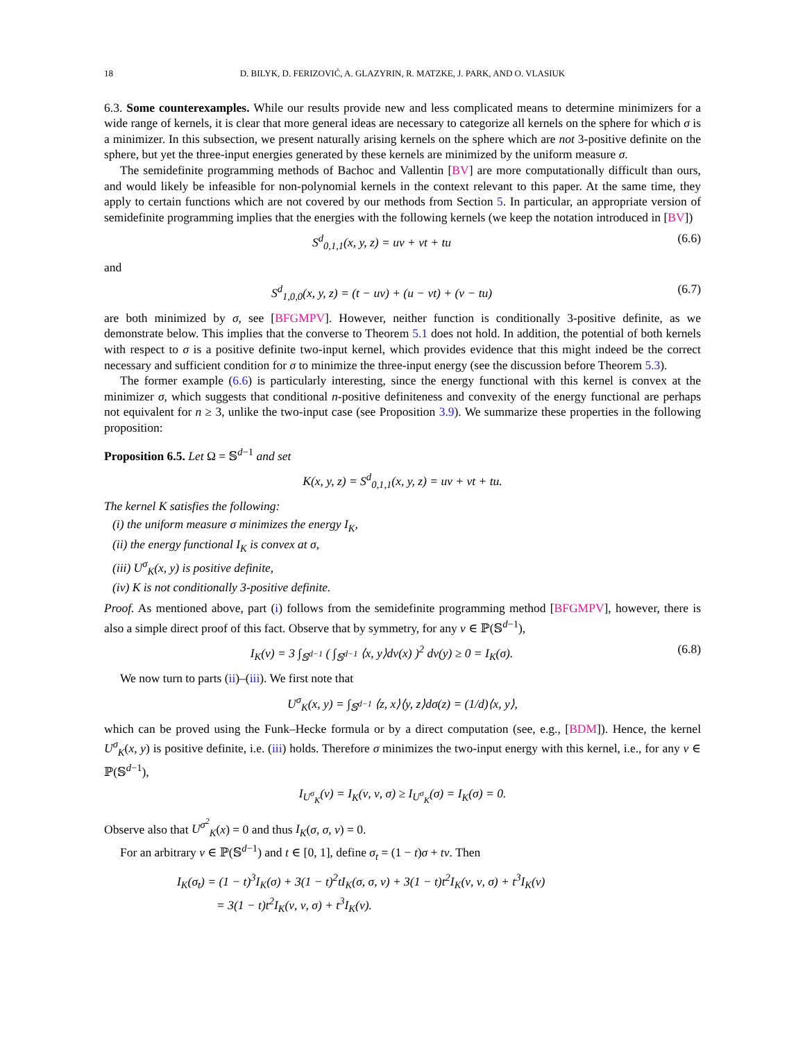18 D. BILYK, D. FERIZOVIĆ, A. GLAZYRIN, R. MATZKE, J. PARK, AND O. VLASIUK
6.3. Some counterexamples. While our results provide new and less complicated means to determine minimizers for a wide range of kernels, it is clear that more general ideas are necessary to categorize all kernels on the sphere for which σ is a minimizer. In this subsection, we present naturally arising kernels on the sphere which are not 3-positive definite on the sphere, but yet the three-input energies generated by these kernels are minimized by the uniform measure σ.
The semidefinite programming methods of Bachoc and Vallentin [BV] are more computationally difficult than ours, and would likely be infeasible for non-polynomial kernels in the context relevant to this paper. At the same time, they apply to certain functions which are not covered by our methods from Section 5. In particular, an appropriate version of semidefinite programming implies that the energies with the following kernels (we keep the notation introduced in [BV])
S<sup>d</sup><sub>0,1,1</sub>(x, y, z) = uv + vt + tu (6.6)
and
S<sup>d</sup><sub>1,0,0</sub>(x, y, z) = (t − uv) + (u − vt) + (v − tu) (6.7)
are both minimized by σ, see [BFGMPV]. However, neither function is conditionally 3-positive definite, as we demonstrate below. This implies that the converse to Theorem 5.1 does not hold. In addition, the potential of both kernels with respect to σ is a positive definite two-input kernel, which provides evidence that this might indeed be the correct necessary and sufficient condition for σ to minimize the three-input energy (see the discussion before Theorem 5.3).
The former example (6.6) is particularly interesting, since the energy functional with this kernel is convex at the minimizer σ, which suggests that conditional n-positive definiteness and convexity of the energy functional are perhaps not equivalent for n ≥ 3, unlike the two-input case (see Proposition 3.9). We summarize these properties in the following proposition:
Proposition 6.5. Let Ω = 𝕊<sup>d−1</sup> and set
K(x, y, z) = S<sup>d</sup><sub>0,1,1</sub>(x, y, z) = uv + vt + tu.
The kernel K satisfies the following:
(i) the uniform measure σ minimizes the energy I<sub>K</sub>,
(ii) the energy functional I<sub>K</sub> is convex at σ,
(iii) U<sup>σ</sup><sub>K</sub>(x, y) is positive definite,
(iv) K is not conditionally 3-positive definite.
Proof. As mentioned above, part (i) follows from the semidefinite programming method [BFGMPV], however, there is also a simple direct proof of this fact. Observe that by symmetry, for any ν ∈ ℙ(𝕊<sup>d−1</sup>),
I<sub>K</sub>(ν) = 3 ∫<sub>𝕊<sup>d−1</sup></sub> ( ∫<sub>𝕊<sup>d−1</sup></sub> ⟨x, y⟩dν(x) )<sup>2</sup> dν(y) ≥ 0 = I<sub>K</sub>(σ). (6.8)
We now turn to parts (ii)–(iii). We first note that
U<sup>σ</sup><sub>K</sub>(x, y) = ∫<sub>𝕊<sup>d−1</sup></sub> ⟨z, x⟩⟨y, z⟩dσ(z) = (1/d)⟨x, y⟩,
which can be proved using the Funk–Hecke formula or by a direct computation (see, e.g., [BDM]). Hence, the kernel U<sup>σ</sup><sub>K</sub>(x, y) is positive definite, i.e. (iii) holds. Therefore σ minimizes the two-input energy with this kernel, i.e., for any ν ∈ ℙ(𝕊<sup>d−1</sup>),
I<sub>U<sup>σ</sup><sub>K</sub></sub>(ν) = I<sub>K</sub>(ν, ν, σ) ≥ I<sub>U<sup>σ</sup><sub>K</sub></sub>(σ) = I<sub>K</sub>(σ) = 0.
Observe also that U<sup>σ<sup>2</sup></sup><sub>K</sub>(x) = 0 and thus I<sub>K</sub>(σ, σ, ν) = 0.
For an arbitrary ν ∈ ℙ(𝕊<sup>d−1</sup>) and t ∈ [0, 1], define σ<sub>t</sub> = (1 − t)σ + tν. Then
I<sub>K</sub>(σ<sub>t</sub>) = (1 − t)<sup>3</sup>I<sub>K</sub>(σ) + 3(1 − t)<sup>2</sup>tI<sub>K</sub>(σ, σ, ν) + 3(1 − t)t<sup>2</sup>I<sub>K</sub>(ν, ν, σ) + t<sup>3</sup>I<sub>K</sub>(ν)
= 3(1 − t)t<sup>2</sup>I<sub>K</sub>(ν, ν, σ) + t<sup>3</sup>I<sub>K</sub>(ν).